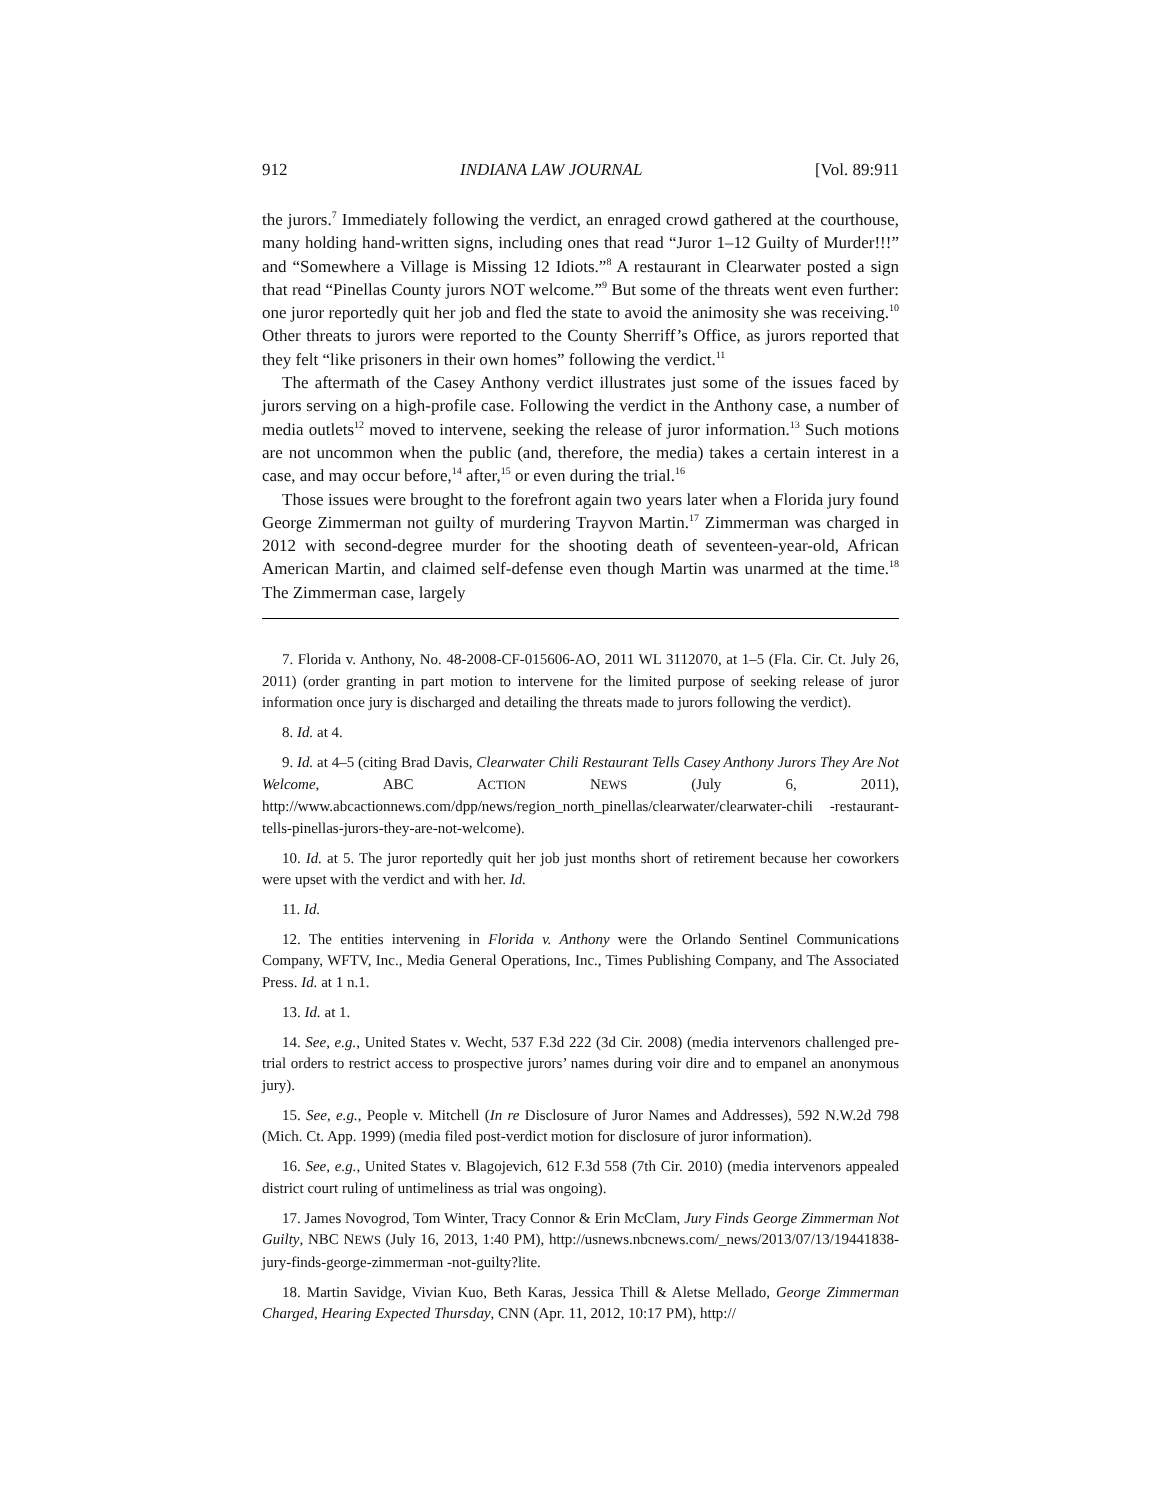912 INDIANA LAW JOURNAL [Vol. 89:911
the jurors.<sup>7</sup> Immediately following the verdict, an enraged crowd gathered at the courthouse, many holding hand-written signs, including ones that read “Juror 1–12 Guilty of Murder!!!” and “Somewhere a Village is Missing 12 Idiots.”<sup>8</sup> A restaurant in Clearwater posted a sign that read “Pinellas County jurors NOT welcome.”<sup>9</sup> But some of the threats went even further: one juror reportedly quit her job and fled the state to avoid the animosity she was receiving.<sup>10</sup> Other threats to jurors were reported to the County Sherriff’s Office, as jurors reported that they felt “like prisoners in their own homes” following the verdict.<sup>11</sup>
The aftermath of the Casey Anthony verdict illustrates just some of the issues faced by jurors serving on a high-profile case. Following the verdict in the Anthony case, a number of media outlets<sup>12</sup> moved to intervene, seeking the release of juror information.<sup>13</sup> Such motions are not uncommon when the public (and, therefore, the media) takes a certain interest in a case, and may occur before,<sup>14</sup> after,<sup>15</sup> or even during the trial.<sup>16</sup>
Those issues were brought to the forefront again two years later when a Florida jury found George Zimmerman not guilty of murdering Trayvon Martin.<sup>17</sup> Zimmerman was charged in 2012 with second-degree murder for the shooting death of seventeen-year-old, African American Martin, and claimed self-defense even though Martin was unarmed at the time.<sup>18</sup> The Zimmerman case, largely
7. Florida v. Anthony, No. 48-2008-CF-015606-AO, 2011 WL 3112070, at 1–5 (Fla. Cir. Ct. July 26, 2011) (order granting in part motion to intervene for the limited purpose of seeking release of juror information once jury is discharged and detailing the threats made to jurors following the verdict).
8. Id. at 4.
9. Id. at 4–5 (citing Brad Davis, Clearwater Chili Restaurant Tells Casey Anthony Jurors They Are Not Welcome, ABC ACTION NEWS (July 6, 2011), http://www.abcactionnews.com/dpp/news/region_north_pinellas/clearwater/clearwater-chili -restaurant-tells-pinellas-jurors-they-are-not-welcome).
10. Id. at 5. The juror reportedly quit her job just months short of retirement because her coworkers were upset with the verdict and with her. Id.
11. Id.
12. The entities intervening in Florida v. Anthony were the Orlando Sentinel Communications Company, WFTV, Inc., Media General Operations, Inc., Times Publishing Company, and The Associated Press. Id. at 1 n.1.
13. Id. at 1.
14. See, e.g., United States v. Wecht, 537 F.3d 222 (3d Cir. 2008) (media intervenors challenged pre-trial orders to restrict access to prospective jurors’ names during voir dire and to empanel an anonymous jury).
15. See, e.g., People v. Mitchell (In re Disclosure of Juror Names and Addresses), 592 N.W.2d 798 (Mich. Ct. App. 1999) (media filed post-verdict motion for disclosure of juror information).
16. See, e.g., United States v. Blagojevich, 612 F.3d 558 (7th Cir. 2010) (media intervenors appealed district court ruling of untimeliness as trial was ongoing).
17. James Novogrod, Tom Winter, Tracy Connor & Erin McClam, Jury Finds George Zimmerman Not Guilty, NBC NEWS (July 16, 2013, 1:40 PM), http://usnews.nbcnews.com/_news/2013/07/13/19441838-jury-finds-george-zimmerman -not-guilty?lite.
18. Martin Savidge, Vivian Kuo, Beth Karas, Jessica Thill & Aletse Mellado, George Zimmerman Charged, Hearing Expected Thursday, CNN (Apr. 11, 2012, 10:17 PM), http://